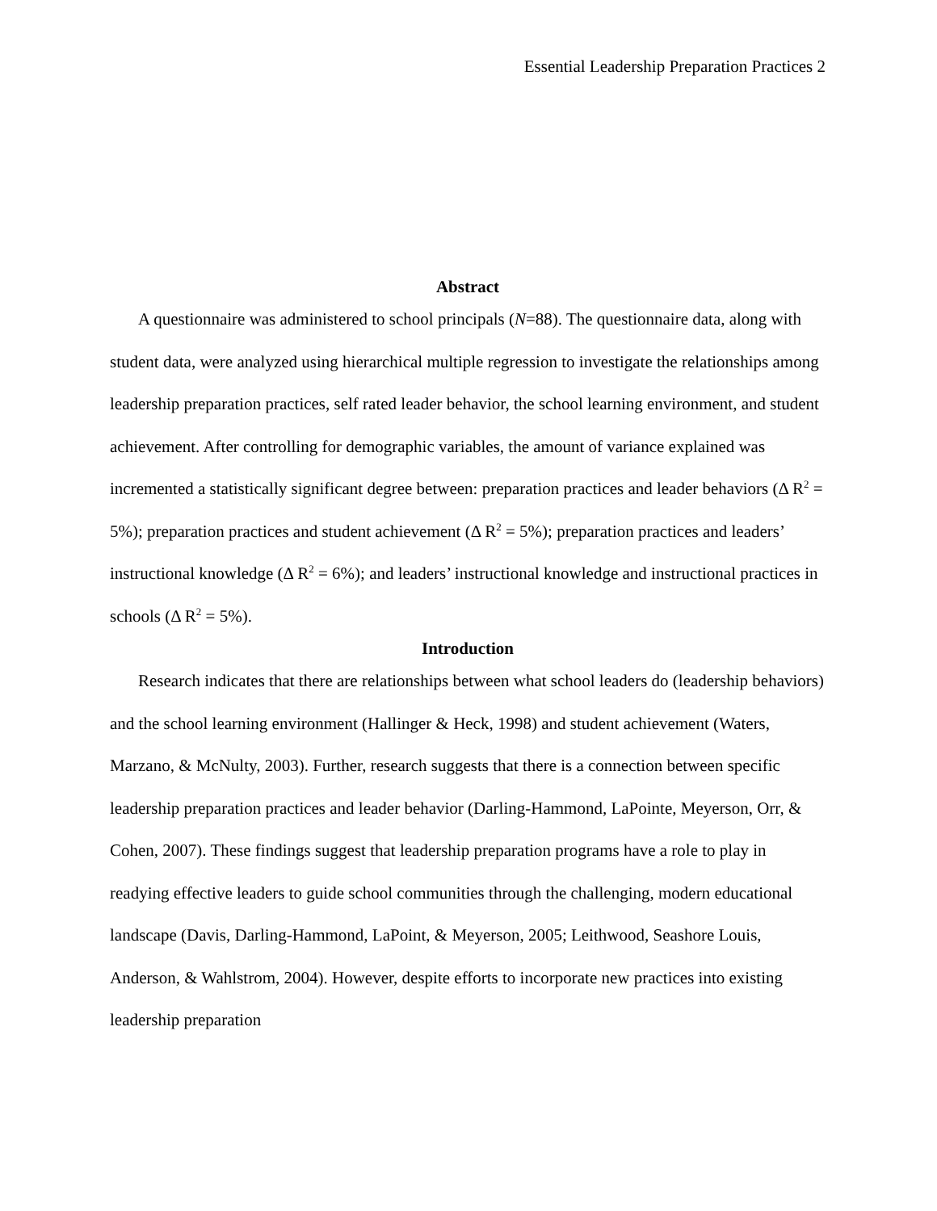Essential Leadership Preparation Practices 2
Abstract
A questionnaire was administered to school principals (N=88). The questionnaire data, along with student data, were analyzed using hierarchical multiple regression to investigate the relationships among leadership preparation practices, self rated leader behavior, the school learning environment, and student achievement. After controlling for demographic variables, the amount of variance explained was incremented a statistically significant degree between: preparation practices and leader behaviors (Δ R<sup>2</sup> = 5%); preparation practices and student achievement (Δ R<sup>2</sup> = 5%); preparation practices and leaders’ instructional knowledge (Δ R<sup>2</sup> = 6%); and leaders’ instructional knowledge and instructional practices in schools (Δ R<sup>2</sup> = 5%).
Introduction
Research indicates that there are relationships between what school leaders do (leadership behaviors) and the school learning environment (Hallinger & Heck, 1998) and student achievement (Waters, Marzano, & McNulty, 2003). Further, research suggests that there is a connection between specific leadership preparation practices and leader behavior (Darling-Hammond, LaPointe, Meyerson, Orr, & Cohen, 2007). These findings suggest that leadership preparation programs have a role to play in readying effective leaders to guide school communities through the challenging, modern educational landscape (Davis, Darling-Hammond, LaPoint, & Meyerson, 2005; Leithwood, Seashore Louis, Anderson, & Wahlstrom, 2004). However, despite efforts to incorporate new practices into existing leadership preparation